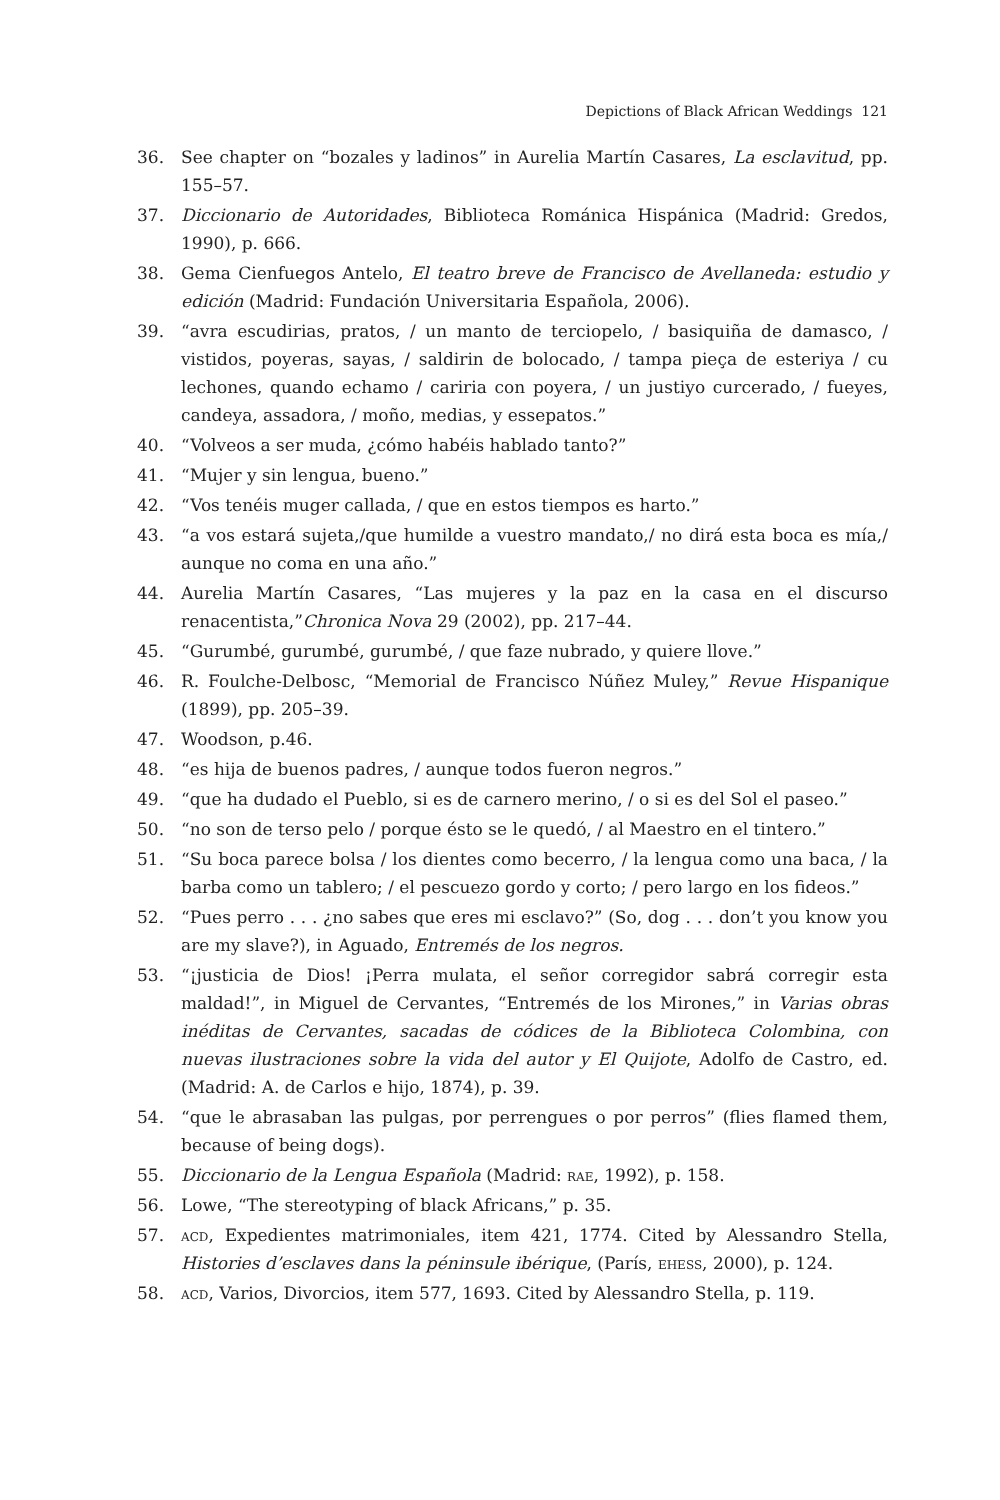Depictions of Black African Weddings 121
36. See chapter on “bozales y ladinos” in Aurelia Martín Casares, La esclavitud, pp. 155–57.
37. Diccionario de Autoridades, Biblioteca Románica Hispánica (Madrid: Gredos, 1990), p. 666.
38. Gema Cienfuegos Antelo, El teatro breve de Francisco de Avellaneda: estudio y edición (Madrid: Fundación Universitaria Española, 2006).
39. “avra escudirias, pratos, / un manto de terciopelo, / basiquiña de damasco, / vistidos, poyeras, sayas, / saldirin de bolocado, / tampa pieça de esteriya / cu lechones, quando echamo / cariria con poyera, / un justiyo curcerado, / fueyes, candeya, assadora, / moño, medias, y essepatos.”
40. “Volveos a ser muda, ¿cómo habéis hablado tanto?”
41. “Mujer y sin lengua, bueno.”
42. “Vos tenéis muger callada, / que en estos tiempos es harto.”
43. “a vos estará sujeta,/que humilde a vuestro mandato,/ no dirá esta boca es mía,/ aunque no coma en una año.”
44. Aurelia Martín Casares, “Las mujeres y la paz en la casa en el discurso renacentista,”Chronica Nova 29 (2002), pp. 217–44.
45. “Gurumbé, gurumbé, gurumbé, / que faze nubrado, y quiere llove.”
46. R. Foulche-Delbosc, “Memorial de Francisco Núñez Muley,” Revue Hispanique (1899), pp. 205–39.
47. Woodson, p.46.
48. “es hija de buenos padres, / aunque todos fueron negros.”
49. “que ha dudado el Pueblo, si es de carnero merino, / o si es del Sol el paseo.”
50. “no son de terso pelo / porque ésto se le quedó, / al Maestro en el tintero.”
51. “Su boca parece bolsa / los dientes como becerro, / la lengua como una baca, / la barba como un tablero; / el pescuezo gordo y corto; / pero largo en los fideos.”
52. “Pues perro . . . ¿no sabes que eres mi esclavo?” (So, dog . . . don’t you know you are my slave?), in Aguado, Entremés de los negros.
53. “¡justicia de Dios! ¡Perra mulata, el señor corregidor sabrá corregir esta maldad!”, in Miguel de Cervantes, “Entremés de los Mirones,” in Varias obras inéditas de Cervantes, sacadas de códices de la Biblioteca Colombina, con nuevas ilustraciones sobre la vida del autor y El Quijote, Adolfo de Castro, ed. (Madrid: A. de Carlos e hijo, 1874), p. 39.
54. “que le abrasaban las pulgas, por perrengues o por perros” (flies flamed them, because of being dogs).
55. Diccionario de la Lengua Española (Madrid: rae, 1992), p. 158.
56. Lowe, “The stereotyping of black Africans,” p. 35.
57. acd, Expedientes matrimoniales, item 421, 1774. Cited by Alessandro Stella, Histories d’esclaves dans la péninsule ibérique, (París, ehess, 2000), p. 124.
58. acd, Varios, Divorcios, item 577, 1693. Cited by Alessandro Stella, p. 119.